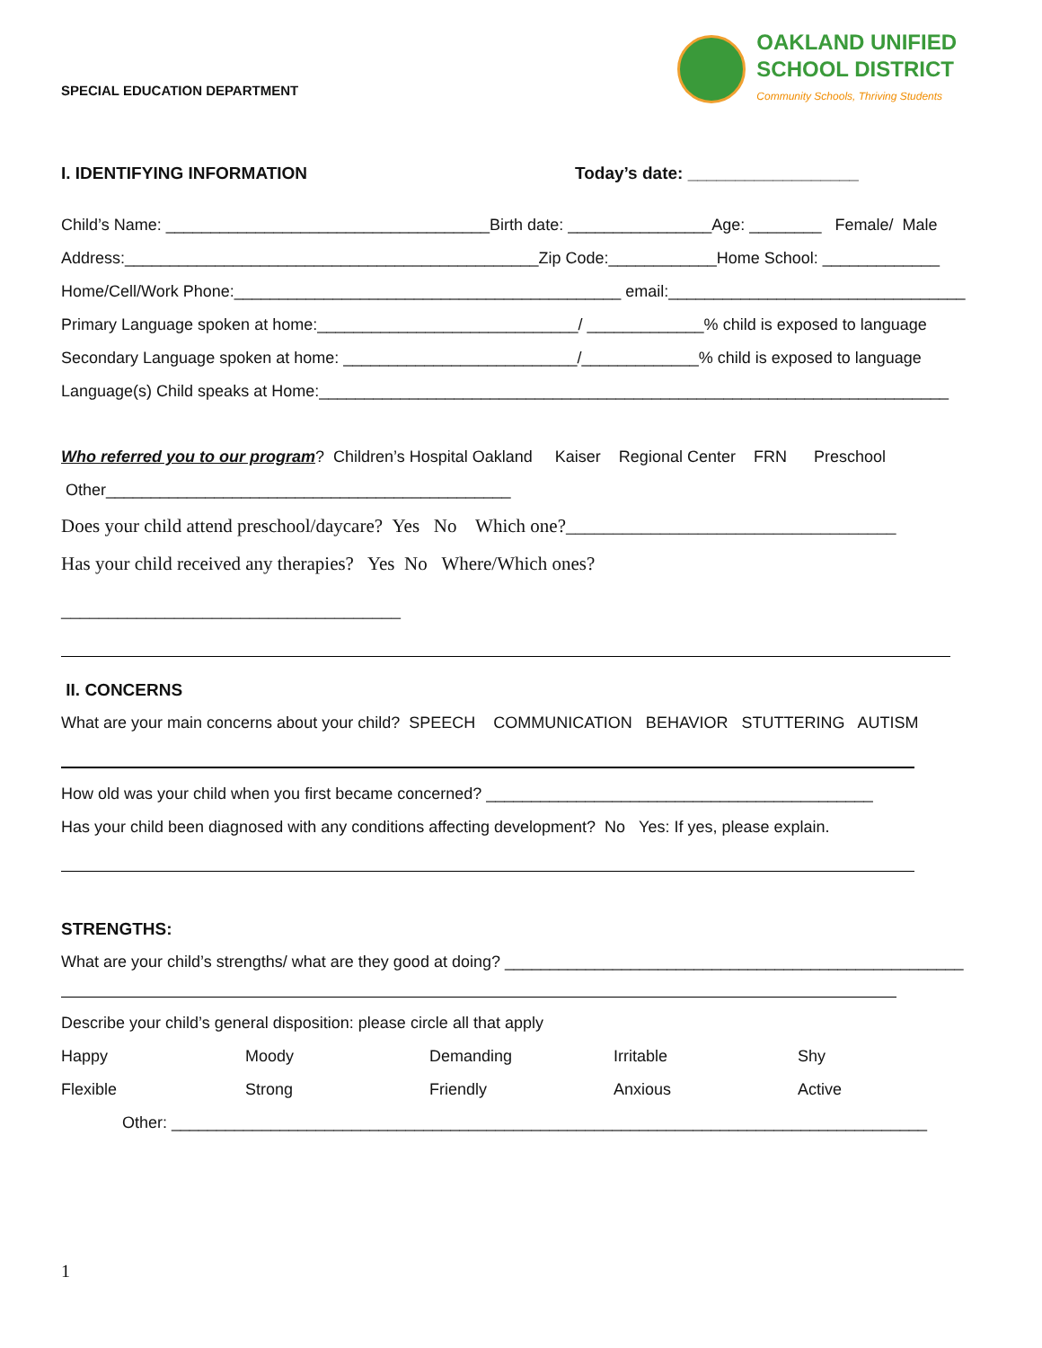SPECIAL EDUCATION DEPARTMENT
OAKLAND UNIFIED
SCHOOL DISTRICT
Community Schools, Thriving Students
I. IDENTIFYING INFORMATION Today’s date: __________________
Child’s Name: ____________________________________Birth date: ________________Age: ________ Female/ Male
Address:______________________________________________Zip Code:____________Home School: _____________
Home/Cell/Work Phone:___________________________________________ email:_________________________________
Primary Language spoken at home:_____________________________/ _____________% child is exposed to language
Secondary Language spoken at home: __________________________/_____________% child is exposed to language
Language(s) Child speaks at Home:______________________________________________________________________
Who referred you to our program? Children’s Hospital Oakland Kaiser Regional Center FRN Preschool
Other_____________________________________________
Does your child attend preschool/daycare? Yes No Which one?___________________________________
Has your child received any therapies? Yes No Where/Which ones?
____________________________________
II. CONCERNS
What are your main concerns about your child? SPEECH COMMUNICATION BEHAVIOR STUTTERING AUTISM
How old was your child when you first became concerned? ___________________________________________
Has your child been diagnosed with any conditions affecting development? No Yes: If yes, please explain.
STRENGTHS:
What are your child’s strengths/ what are they good at doing? ___________________________________________________
Describe your child’s general disposition: please circle all that apply
Happy
Moody
Demanding
Irritable
Shy
Flexible
Strong
Friendly
Anxious
Active
Other: ____________________________________________________________________________________
1